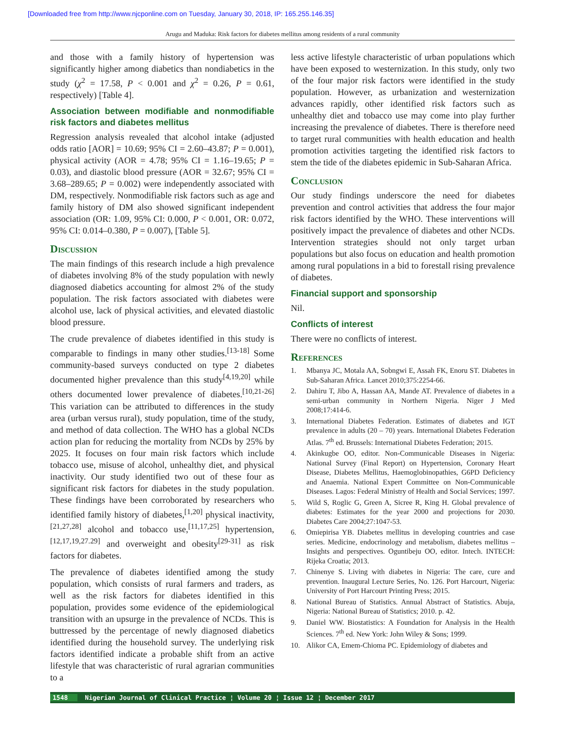[Downloaded free from http://www.njcponline.com on Tuesday, January 30, 2018, IP: 165.255.146.35]
Arugu and Maduka: Risk factors for diabetes mellitus among residents of a rural community
and those with a family history of hypertension was significantly higher among diabetics than nondiabetics in the study (χ<sup>2</sup> = 17.58, P < 0.001 and χ<sup>2</sup> = 0.26, P = 0.61, respectively) [Table 4].
Association between modifiable and nonmodifiable risk factors and diabetes mellitus
Regression analysis revealed that alcohol intake (adjusted odds ratio [AOR] = 10.69; 95% CI = 2.60–43.87; P = 0.001), physical activity (AOR = 4.78; 95% CI = 1.16–19.65; P = 0.03), and diastolic blood pressure (AOR = 32.67; 95% CI = 3.68–289.65; P = 0.002) were independently associated with DM, respectively. Nonmodifiable risk factors such as age and family history of DM also showed significant independent association (OR: 1.09, 95% CI: 0.000, P < 0.001, OR: 0.072, 95% CI: 0.014–0.380, P = 0.007), [Table 5].
Discussion
The main findings of this research include a high prevalence of diabetes involving 8% of the study population with newly diagnosed diabetics accounting for almost 2% of the study population. The risk factors associated with diabetes were alcohol use, lack of physical activities, and elevated diastolic blood pressure.
The crude prevalence of diabetes identified in this study is comparable to findings in many other studies.<sup>[13-18]</sup> Some community-based surveys conducted on type 2 diabetes documented higher prevalence than this study<sup>[4,19,20]</sup> while others documented lower prevalence of diabetes.<sup>[10,21-26]</sup> This variation can be attributed to differences in the study area (urban versus rural), study population, time of the study, and method of data collection. The WHO has a global NCDs action plan for reducing the mortality from NCDs by 25% by 2025. It focuses on four main risk factors which include tobacco use, misuse of alcohol, unhealthy diet, and physical inactivity. Our study identified two out of these four as significant risk factors for diabetes in the study population. These findings have been corroborated by researchers who identified family history of diabetes,<sup>[1,20]</sup> physical inactivity,<sup>[21,27,28]</sup> alcohol and tobacco use,<sup>[11,17,25]</sup> hypertension,<sup>[12,17,19,27.29]</sup> and overweight and obesity<sup>[29-31]</sup> as risk factors for diabetes.
The prevalence of diabetes identified among the study population, which consists of rural farmers and traders, as well as the risk factors for diabetes identified in this population, provides some evidence of the epidemiological transition with an upsurge in the prevalence of NCDs. This is buttressed by the percentage of newly diagnosed diabetics identified during the household survey. The underlying risk factors identified indicate a probable shift from an active lifestyle that was characteristic of rural agrarian communities to a
less active lifestyle characteristic of urban populations which have been exposed to westernization. In this study, only two of the four major risk factors were identified in the study population. However, as urbanization and westernization advances rapidly, other identified risk factors such as unhealthy diet and tobacco use may come into play further increasing the prevalence of diabetes. There is therefore need to target rural communities with health education and health promotion activities targeting the identified risk factors to stem the tide of the diabetes epidemic in Sub-Saharan Africa.
Conclusion
Our study findings underscore the need for diabetes prevention and control activities that address the four major risk factors identified by the WHO. These interventions will positively impact the prevalence of diabetes and other NCDs. Intervention strategies should not only target urban populations but also focus on education and health promotion among rural populations in a bid to forestall rising prevalence of diabetes.
Financial support and sponsorship
Nil.
Conflicts of interest
There were no conflicts of interest.
References
1. Mbanya JC, Motala AA, Sobngwi E, Assah FK, Enoru ST. Diabetes in Sub-Saharan Africa. Lancet 2010;375:2254-66.
2. Dahiru T, Jibo A, Hassan AA, Mande AT. Prevalence of diabetes in a semi-urban community in Northern Nigeria. Niger J Med 2008;17:414-6.
3. International Diabetes Federation. Estimates of diabetes and IGT prevalence in adults (20 – 70) years. International Diabetes Federation Atlas. 7<sup>th</sup> ed. Brussels: International Diabetes Federation; 2015.
4. Akinkugbe OO, editor. Non-Communicable Diseases in Nigeria: National Survey (Final Report) on Hypertension, Coronary Heart Disease, Diabetes Mellitus, Haemoglobinopathies, G6PD Deficiency and Anaemia. National Expert Committee on Non-Communicable Diseases. Lagos: Federal Ministry of Health and Social Services; 1997.
5. Wild S, Roglic G, Green A, Sicree R, King H. Global prevalence of diabetes: Estimates for the year 2000 and projections for 2030. Diabetes Care 2004;27:1047-53.
6. Omiepirisa YB. Diabetes mellitus in developing countries and case series. Medicine, endocrinology and metabolism, diabetes mellitus – Insights and perspectives. Oguntibeju OO, editor. Intech. INTECH: Rijeka Croatia; 2013.
7. Chinenye S. Living with diabetes in Nigeria: The care, cure and prevention. Inaugural Lecture Series, No. 126. Port Harcourt, Nigeria: University of Port Harcourt Printing Press; 2015.
8. National Bureau of Statistics. Annual Abstract of Statistics. Abuja, Nigeria: National Bureau of Statistics; 2010. p. 42.
9. Daniel WW. Biostatistics: A Foundation for Analysis in the Health Sciences. 7<sup>th</sup> ed. New York: John Wiley & Sons; 1999.
10. Alikor CA, Emem-Chioma PC. Epidemiology of diabetes and
1548 Nigerian Journal of Clinical Practice ¦ Volume 20 ¦ Issue 12 ¦ December 2017